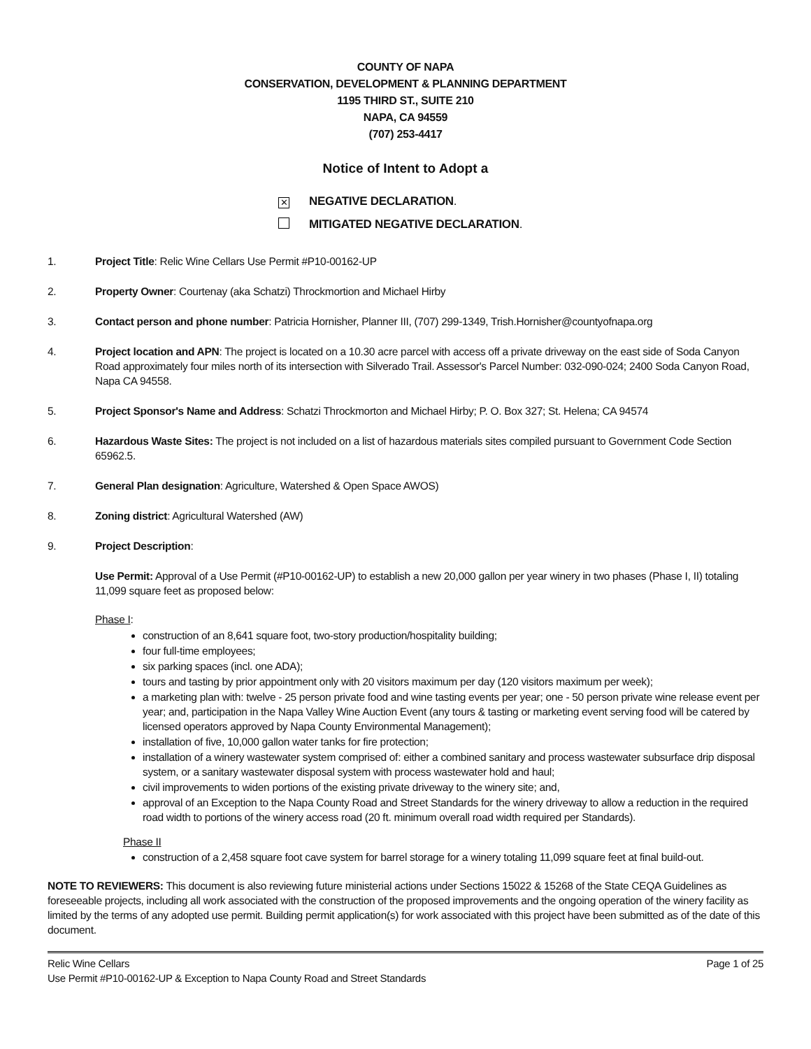COUNTY OF NAPA
CONSERVATION, DEVELOPMENT & PLANNING DEPARTMENT
1195 THIRD ST., SUITE 210
NAPA, CA 94559
(707) 253-4417
Notice of Intent to Adopt a
✕ NEGATIVE DECLARATION.
MITIGATED NEGATIVE DECLARATION.
1. Project Title: Relic Wine Cellars Use Permit #P10-00162-UP
2. Property Owner: Courtenay (aka Schatzi) Throckmortion and Michael Hirby
3. Contact person and phone number: Patricia Hornisher, Planner III, (707) 299-1349, Trish.Hornisher@countyofnapa.org
4. Project location and APN: The project is located on a 10.30 acre parcel with access off a private driveway on the east side of Soda Canyon Road approximately four miles north of its intersection with Silverado Trail. Assessor's Parcel Number: 032-090-024; 2400 Soda Canyon Road, Napa CA 94558.
5. Project Sponsor's Name and Address: Schatzi Throckmorton and Michael Hirby; P. O. Box 327; St. Helena; CA 94574
6. Hazardous Waste Sites: The project is not included on a list of hazardous materials sites compiled pursuant to Government Code Section 65962.5.
7. General Plan designation: Agriculture, Watershed & Open Space AWOS)
8. Zoning district: Agricultural Watershed (AW)
9. Project Description:
Use Permit: Approval of a Use Permit (#P10-00162-UP) to establish a new 20,000 gallon per year winery in two phases (Phase I, II) totaling 11,099 square feet as proposed below:
Phase I:
construction of an 8,641 square foot, two-story production/hospitality building;
four full-time employees;
six parking spaces (incl. one ADA);
tours and tasting by prior appointment only with 20 visitors maximum per day (120 visitors maximum per week);
a marketing plan with: twelve - 25 person private food and wine tasting events per year; one - 50 person private wine release event per year; and, participation in the Napa Valley Wine Auction Event (any tours & tasting or marketing event serving food will be catered by licensed operators approved by Napa County Environmental Management);
installation of five, 10,000 gallon water tanks for fire protection;
installation of a winery wastewater system comprised of: either a combined sanitary and process wastewater subsurface drip disposal system, or a sanitary wastewater disposal system with process wastewater hold and haul;
civil improvements to widen portions of the existing private driveway to the winery site; and,
approval of an Exception to the Napa County Road and Street Standards for the winery driveway to allow a reduction in the required road width to portions of the winery access road (20 ft. minimum overall road width required per Standards).
Phase II
construction of a 2,458 square foot cave system for barrel storage for a winery totaling 11,099 square feet at final build-out.
NOTE TO REVIEWERS: This document is also reviewing future ministerial actions under Sections 15022 & 15268 of the State CEQA Guidelines as foreseeable projects, including all work associated with the construction of the proposed improvements and the ongoing operation of the winery facility as limited by the terms of any adopted use permit. Building permit application(s) for work associated with this project have been submitted as of the date of this document.
Relic Wine Cellars Page 1 of 25
Use Permit #P10-00162-UP & Exception to Napa County Road and Street Standards